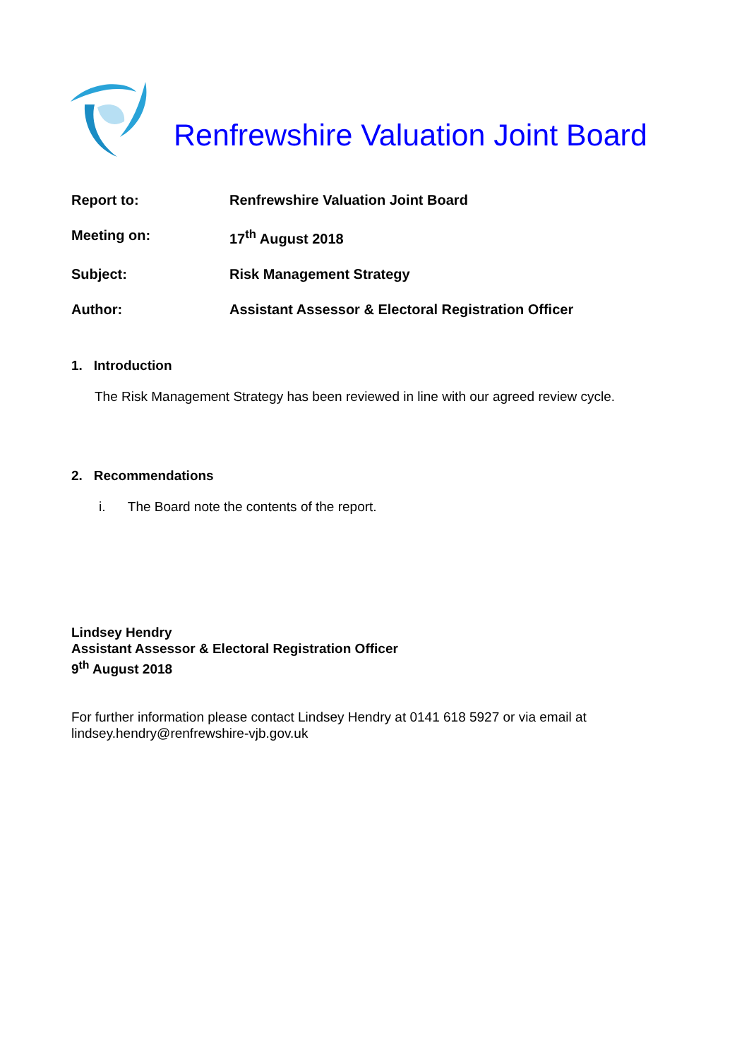Renfrewshire Valuation Joint Board
| Report to: | Renfrewshire Valuation Joint Board |
| Meeting on: | 17<sup>th</sup> August 2018 |
| Subject: | Risk Management Strategy |
| Author: | Assistant Assessor & Electoral Registration Officer |
1. Introduction
The Risk Management Strategy has been reviewed in line with our agreed review cycle.
2. Recommendations
i. The Board note the contents of the report.
Lindsey Hendry
Assistant Assessor & Electoral Registration Officer
9<sup>th</sup> August 2018
For further information please contact Lindsey Hendry at 0141 618 5927 or via email at
lindsey.hendry@renfrewshire-vjb.gov.uk